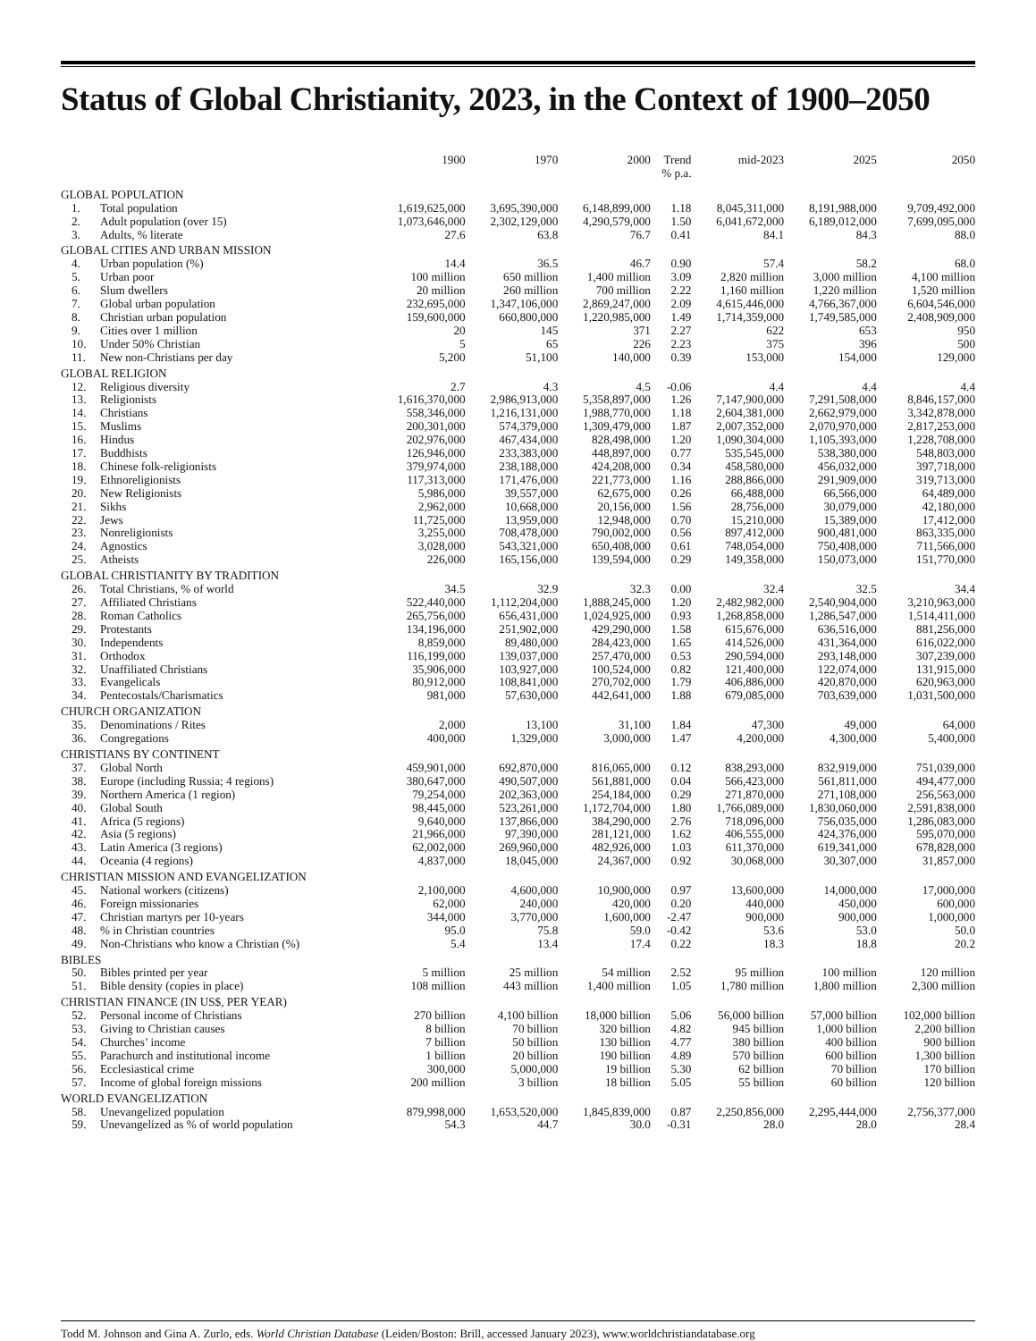Status of Global Christianity, 2023, in the Context of 1900–2050
| | | 1900 | 1970 | 2000 | Trend % p.a. | mid-2023 | 2025 | 2050 |
| --- | --- | --- | --- | --- | --- | --- | --- | --- |
| GLOBAL POPULATION | | | | | | | | |
| 1. | Total population | 1,619,625,000 | 3,695,390,000 | 6,148,899,000 | 1.18 | 8,045,311,000 | 8,191,988,000 | 9,709,492,000 |
| 2. | Adult population (over 15) | 1,073,646,000 | 2,302,129,000 | 4,290,579,000 | 1.50 | 6,041,672,000 | 6,189,012,000 | 7,699,095,000 |
| 3. | Adults, % literate | 27.6 | 63.8 | 76.7 | 0.41 | 84.1 | 84.3 | 88.0 |
| GLOBAL CITIES AND URBAN MISSION | | | | | | | | |
| 4. | Urban population (%) | 14.4 | 36.5 | 46.7 | 0.90 | 57.4 | 58.2 | 68.0 |
| 5. | Urban poor | 100 million | 650 million | 1,400 million | 3.09 | 2,820 million | 3,000 million | 4,100 million |
| 6. | Slum dwellers | 20 million | 260 million | 700 million | 2.22 | 1,160 million | 1,220 million | 1,520 million |
| 7. | Global urban population | 232,695,000 | 1,347,106,000 | 2,869,247,000 | 2.09 | 4,615,446,000 | 4,766,367,000 | 6,604,546,000 |
| 8. | Christian urban population | 159,600,000 | 660,800,000 | 1,220,985,000 | 1.49 | 1,714,359,000 | 1,749,585,000 | 2,408,909,000 |
| 9. | Cities over 1 million | 20 | 145 | 371 | 2.27 | 622 | 653 | 950 |
| 10. | Under 50% Christian | 5 | 65 | 226 | 2.23 | 375 | 396 | 500 |
| 11. | New non-Christians per day | 5,200 | 51,100 | 140,000 | 0.39 | 153,000 | 154,000 | 129,000 |
| GLOBAL RELIGION | | | | | | | | |
| 12. | Religious diversity | 2.7 | 4.3 | 4.5 | -0.06 | 4.4 | 4.4 | 4.4 |
| 13. | Religionists | 1,616,370,000 | 2,986,913,000 | 5,358,897,000 | 1.26 | 7,147,900,000 | 7,291,508,000 | 8,846,157,000 |
| 14. | Christians | 558,346,000 | 1,216,131,000 | 1,988,770,000 | 1.18 | 2,604,381,000 | 2,662,979,000 | 3,342,878,000 |
| 15. | Muslims | 200,301,000 | 574,379,000 | 1,309,479,000 | 1.87 | 2,007,352,000 | 2,070,970,000 | 2,817,253,000 |
| 16. | Hindus | 202,976,000 | 467,434,000 | 828,498,000 | 1.20 | 1,090,304,000 | 1,105,393,000 | 1,228,708,000 |
| 17. | Buddhists | 126,946,000 | 233,383,000 | 448,897,000 | 0.77 | 535,545,000 | 538,380,000 | 548,803,000 |
| 18. | Chinese folk-religionists | 379,974,000 | 238,188,000 | 424,208,000 | 0.34 | 458,580,000 | 456,032,000 | 397,718,000 |
| 19. | Ethnoreligionists | 117,313,000 | 171,476,000 | 221,773,000 | 1.16 | 288,866,000 | 291,909,000 | 319,713,000 |
| 20. | New Religionists | 5,986,000 | 39,557,000 | 62,675,000 | 0.26 | 66,488,000 | 66,566,000 | 64,489,000 |
| 21. | Sikhs | 2,962,000 | 10,668,000 | 20,156,000 | 1.56 | 28,756,000 | 30,079,000 | 42,180,000 |
| 22. | Jews | 11,725,000 | 13,959,000 | 12,948,000 | 0.70 | 15,210,000 | 15,389,000 | 17,412,000 |
| 23. | Nonreligionists | 3,255,000 | 708,478,000 | 790,002,000 | 0.56 | 897,412,000 | 900,481,000 | 863,335,000 |
| 24. | Agnostics | 3,028,000 | 543,321,000 | 650,408,000 | 0.61 | 748,054,000 | 750,408,000 | 711,566,000 |
| 25. | Atheists | 226,000 | 165,156,000 | 139,594,000 | 0.29 | 149,358,000 | 150,073,000 | 151,770,000 |
| GLOBAL CHRISTIANITY BY TRADITION | | | | | | | | |
| 26. | Total Christians, % of world | 34.5 | 32.9 | 32.3 | 0.00 | 32.4 | 32.5 | 34.4 |
| 27. | Affiliated Christians | 522,440,000 | 1,112,204,000 | 1,888,245,000 | 1.20 | 2,482,982,000 | 2,540,904,000 | 3,210,963,000 |
| 28. | Roman Catholics | 265,756,000 | 656,431,000 | 1,024,925,000 | 0.93 | 1,268,858,000 | 1,286,547,000 | 1,514,411,000 |
| 29. | Protestants | 134,196,000 | 251,902,000 | 429,290,000 | 1.58 | 615,676,000 | 636,516,000 | 881,256,000 |
| 30. | Independents | 8,859,000 | 89,480,000 | 284,423,000 | 1.65 | 414,526,000 | 431,364,000 | 616,022,000 |
| 31. | Orthodox | 116,199,000 | 139,037,000 | 257,470,000 | 0.53 | 290,594,000 | 293,148,000 | 307,239,000 |
| 32. | Unaffiliated Christians | 35,906,000 | 103,927,000 | 100,524,000 | 0.82 | 121,400,000 | 122,074,000 | 131,915,000 |
| 33. | Evangelicals | 80,912,000 | 108,841,000 | 270,702,000 | 1.79 | 406,886,000 | 420,870,000 | 620,963,000 |
| 34. | Pentecostals/Charismatics | 981,000 | 57,630,000 | 442,641,000 | 1.88 | 679,085,000 | 703,639,000 | 1,031,500,000 |
| CHURCH ORGANIZATION | | | | | | | | |
| 35. | Denominations / Rites | 2,000 | 13,100 | 31,100 | 1.84 | 47,300 | 49,000 | 64,000 |
| 36. | Congregations | 400,000 | 1,329,000 | 3,000,000 | 1.47 | 4,200,000 | 4,300,000 | 5,400,000 |
| CHRISTIANS BY CONTINENT | | | | | | | | |
| 37. | Global North | 459,901,000 | 692,870,000 | 816,065,000 | 0.12 | 838,293,000 | 832,919,000 | 751,039,000 |
| 38. | Europe (including Russia; 4 regions) | 380,647,000 | 490,507,000 | 561,881,000 | 0.04 | 566,423,000 | 561,811,000 | 494,477,000 |
| 39. | Northern America (1 region) | 79,254,000 | 202,363,000 | 254,184,000 | 0.29 | 271,870,000 | 271,108,000 | 256,563,000 |
| 40. | Global South | 98,445,000 | 523,261,000 | 1,172,704,000 | 1.80 | 1,766,089,000 | 1,830,060,000 | 2,591,838,000 |
| 41. | Africa (5 regions) | 9,640,000 | 137,866,000 | 384,290,000 | 2.76 | 718,096,000 | 756,035,000 | 1,286,083,000 |
| 42. | Asia (5 regions) | 21,966,000 | 97,390,000 | 281,121,000 | 1.62 | 406,555,000 | 424,376,000 | 595,070,000 |
| 43. | Latin America (3 regions) | 62,002,000 | 269,960,000 | 482,926,000 | 1.03 | 611,370,000 | 619,341,000 | 678,828,000 |
| 44. | Oceania (4 regions) | 4,837,000 | 18,045,000 | 24,367,000 | 0.92 | 30,068,000 | 30,307,000 | 31,857,000 |
| CHRISTIAN MISSION AND EVANGELIZATION | | | | | | | | |
| 45. | National workers (citizens) | 2,100,000 | 4,600,000 | 10,900,000 | 0.97 | 13,600,000 | 14,000,000 | 17,000,000 |
| 46. | Foreign missionaries | 62,000 | 240,000 | 420,000 | 0.20 | 440,000 | 450,000 | 600,000 |
| 47. | Christian martyrs per 10-years | 344,000 | 3,770,000 | 1,600,000 | -2.47 | 900,000 | 900,000 | 1,000,000 |
| 48. | % in Christian countries | 95.0 | 75.8 | 59.0 | -0.42 | 53.6 | 53.0 | 50.0 |
| 49. | Non-Christians who know a Christian (%) | 5.4 | 13.4 | 17.4 | 0.22 | 18.3 | 18.8 | 20.2 |
| BIBLES | | | | | | | | |
| 50. | Bibles printed per year | 5 million | 25 million | 54 million | 2.52 | 95 million | 100 million | 120 million |
| 51. | Bible density (copies in place) | 108 million | 443 million | 1,400 million | 1.05 | 1,780 million | 1,800 million | 2,300 million |
| CHRISTIAN FINANCE (IN US$, PER YEAR) | | | | | | | | |
| 52. | Personal income of Christians | 270 billion | 4,100 billion | 18,000 billion | 5.06 | 56,000 billion | 57,000 billion | 102,000 billion |
| 53. | Giving to Christian causes | 8 billion | 70 billion | 320 billion | 4.82 | 945 billion | 1,000 billion | 2,200 billion |
| 54. | Churches’ income | 7 billion | 50 billion | 130 billion | 4.77 | 380 billion | 400 billion | 900 billion |
| 55. | Parachurch and institutional income | 1 billion | 20 billion | 190 billion | 4.89 | 570 billion | 600 billion | 1,300 billion |
| 56. | Ecclesiastical crime | 300,000 | 5,000,000 | 19 billion | 5.30 | 62 billion | 70 billion | 170 billion |
| 57. | Income of global foreign missions | 200 million | 3 billion | 18 billion | 5.05 | 55 billion | 60 billion | 120 billion |
| WORLD EVANGELIZATION | | | | | | | | |
| 58. | Unevangelized population | 879,998,000 | 1,653,520,000 | 1,845,839,000 | 0.87 | 2,250,856,000 | 2,295,444,000 | 2,756,377,000 |
| 59. | Unevangelized as % of world population | 54.3 | 44.7 | 30.0 | -0.31 | 28.0 | 28.0 | 28.4 |
Todd M. Johnson and Gina A. Zurlo, eds. World Christian Database (Leiden/Boston: Brill, accessed January 2023), www.worldchristiandatabase.org